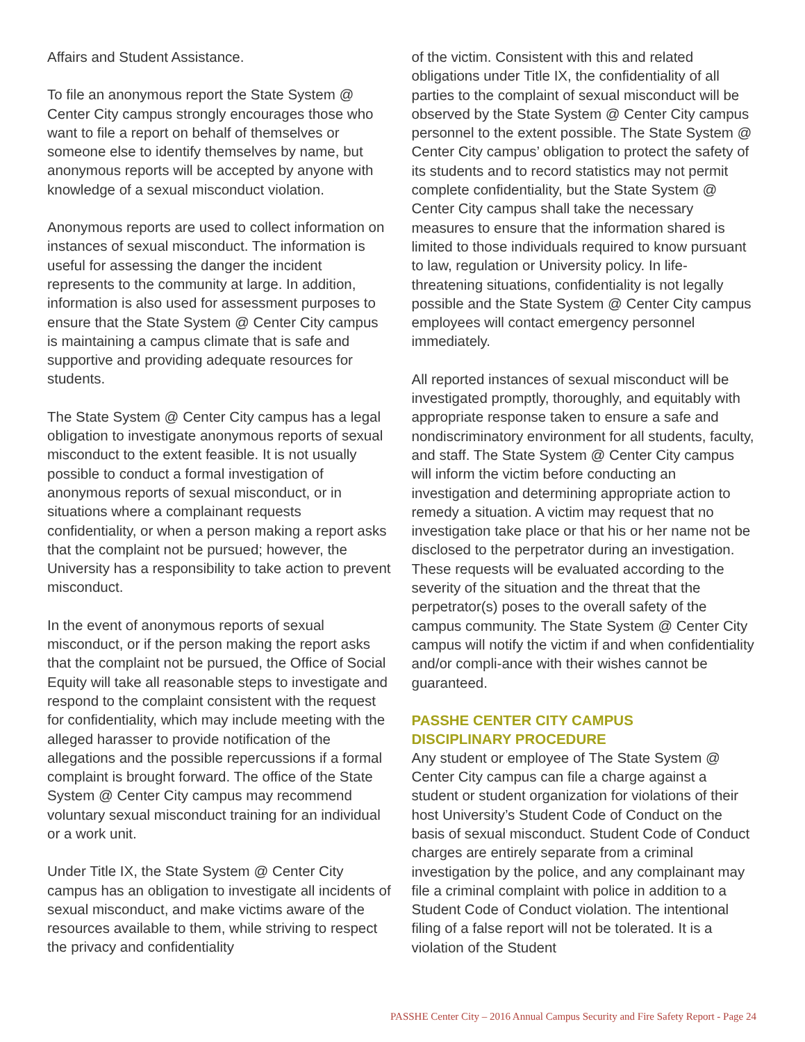Affairs and Student Assistance.
To file an anonymous report the State System @ Center City campus strongly encourages those who want to file a report on behalf of themselves or someone else to identify themselves by name, but anonymous reports will be accepted by anyone with knowledge of a sexual misconduct violation.
Anonymous reports are used to collect information on instances of sexual misconduct. The information is useful for assessing the danger the incident represents to the community at large. In addition, information is also used for assessment purposes to ensure that the State System @ Center City campus is maintaining a campus climate that is safe and supportive and providing adequate resources for students.
The State System @ Center City campus has a legal obligation to investigate anonymous reports of sexual misconduct to the extent feasible. It is not usually possible to conduct a formal investigation of anonymous reports of sexual misconduct, or in situations where a complainant requests confidentiality, or when a person making a report asks that the complaint not be pursued; however, the University has a responsibility to take action to prevent misconduct.
In the event of anonymous reports of sexual misconduct, or if the person making the report asks that the complaint not be pursued, the Office of Social Equity will take all reasonable steps to investigate and respond to the complaint consistent with the request for confidentiality, which may include meeting with the alleged harasser to provide notification of the allegations and the possible repercussions if a formal complaint is brought forward. The office of the State System @ Center City campus may recommend voluntary sexual misconduct training for an individual or a work unit.
Under Title IX, the State System @ Center City campus has an obligation to investigate all incidents of sexual misconduct, and make victims aware of the resources available to them, while striving to respect the privacy and confidentiality
of the victim. Consistent with this and related obligations under Title IX, the confidentiality of all parties to the complaint of sexual misconduct will be observed by the State System @ Center City campus personnel to the extent possible. The State System @ Center City campus’ obligation to protect the safety of its students and to record statistics may not permit complete confidentiality, but the State System @ Center City campus shall take the necessary measures to ensure that the information shared is limited to those individuals required to know pursuant to law, regulation or University policy. In life-threatening situations, confidentiality is not legally possible and the State System @ Center City campus employees will contact emergency personnel immediately.
All reported instances of sexual misconduct will be investigated promptly, thoroughly, and equitably with appropriate response taken to ensure a safe and nondiscriminatory environment for all students, faculty, and staff. The State System @ Center City campus will inform the victim before conducting an investigation and determining appropriate action to remedy a situation. A victim may request that no investigation take place or that his or her name not be disclosed to the perpetrator during an investigation. These requests will be evaluated according to the severity of the situation and the threat that the perpetrator(s) poses to the overall safety of the campus community. The State System @ Center City campus will notify the victim if and when confidentiality and/or compli-ance with their wishes cannot be guaranteed.
PASSHE CENTER CITY CAMPUS
DISCIPLINARY PROCEDURE
Any student or employee of The State System @ Center City campus can file a charge against a student or student organization for violations of their host University’s Student Code of Conduct on the basis of sexual misconduct. Student Code of Conduct charges are entirely separate from a criminal investigation by the police, and any complainant may file a criminal complaint with police in addition to a Student Code of Conduct violation. The intentional filing of a false report will not be tolerated. It is a violation of the Student
PASSHE Center City – 2016 Annual Campus Security and Fire Safety Report - Page 24